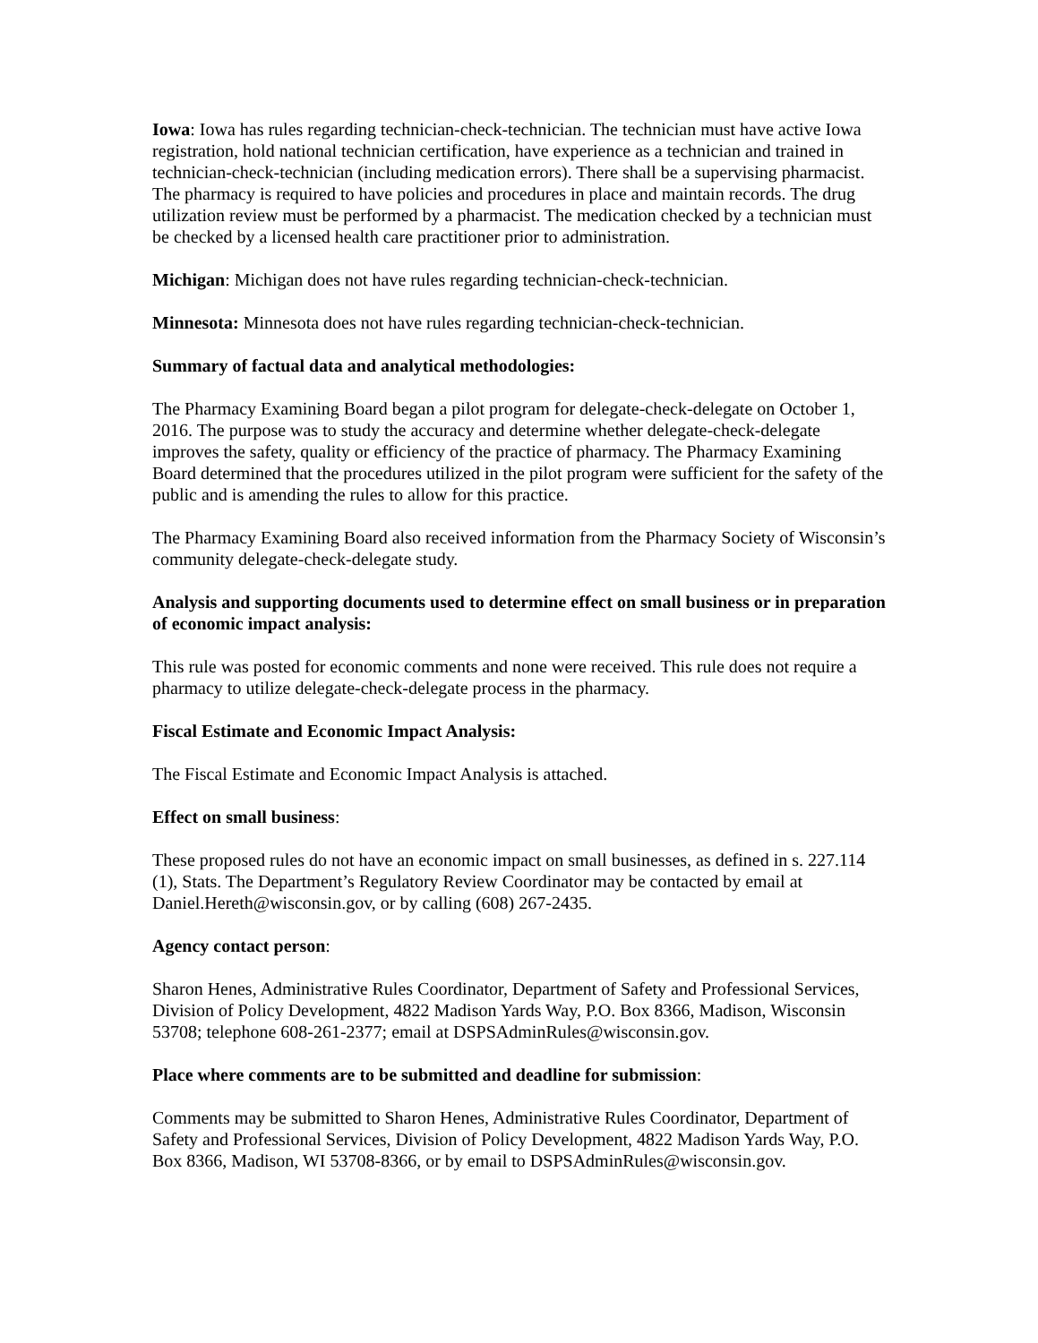Iowa: Iowa has rules regarding technician-check-technician. The technician must have active Iowa registration, hold national technician certification, have experience as a technician and trained in technician-check-technician (including medication errors). There shall be a supervising pharmacist. The pharmacy is required to have policies and procedures in place and maintain records. The drug utilization review must be performed by a pharmacist. The medication checked by a technician must be checked by a licensed health care practitioner prior to administration.
Michigan: Michigan does not have rules regarding technician-check-technician.
Minnesota: Minnesota does not have rules regarding technician-check-technician.
Summary of factual data and analytical methodologies:
The Pharmacy Examining Board began a pilot program for delegate-check-delegate on October 1, 2016. The purpose was to study the accuracy and determine whether delegate-check-delegate improves the safety, quality or efficiency of the practice of pharmacy. The Pharmacy Examining Board determined that the procedures utilized in the pilot program were sufficient for the safety of the public and is amending the rules to allow for this practice.
The Pharmacy Examining Board also received information from the Pharmacy Society of Wisconsin’s community delegate-check-delegate study.
Analysis and supporting documents used to determine effect on small business or in preparation of economic impact analysis:
This rule was posted for economic comments and none were received. This rule does not require a pharmacy to utilize delegate-check-delegate process in the pharmacy.
Fiscal Estimate and Economic Impact Analysis:
The Fiscal Estimate and Economic Impact Analysis is attached.
Effect on small business:
These proposed rules do not have an economic impact on small businesses, as defined in s. 227.114 (1), Stats. The Department’s Regulatory Review Coordinator may be contacted by email at Daniel.Hereth@wisconsin.gov, or by calling (608) 267-2435.
Agency contact person:
Sharon Henes, Administrative Rules Coordinator, Department of Safety and Professional Services, Division of Policy Development, 4822 Madison Yards Way, P.O. Box 8366, Madison, Wisconsin 53708; telephone 608-261-2377; email at DSPSAdminRules@wisconsin.gov.
Place where comments are to be submitted and deadline for submission:
Comments may be submitted to Sharon Henes, Administrative Rules Coordinator, Department of Safety and Professional Services, Division of Policy Development, 4822 Madison Yards Way, P.O. Box 8366, Madison, WI 53708-8366, or by email to DSPSAdminRules@wisconsin.gov.